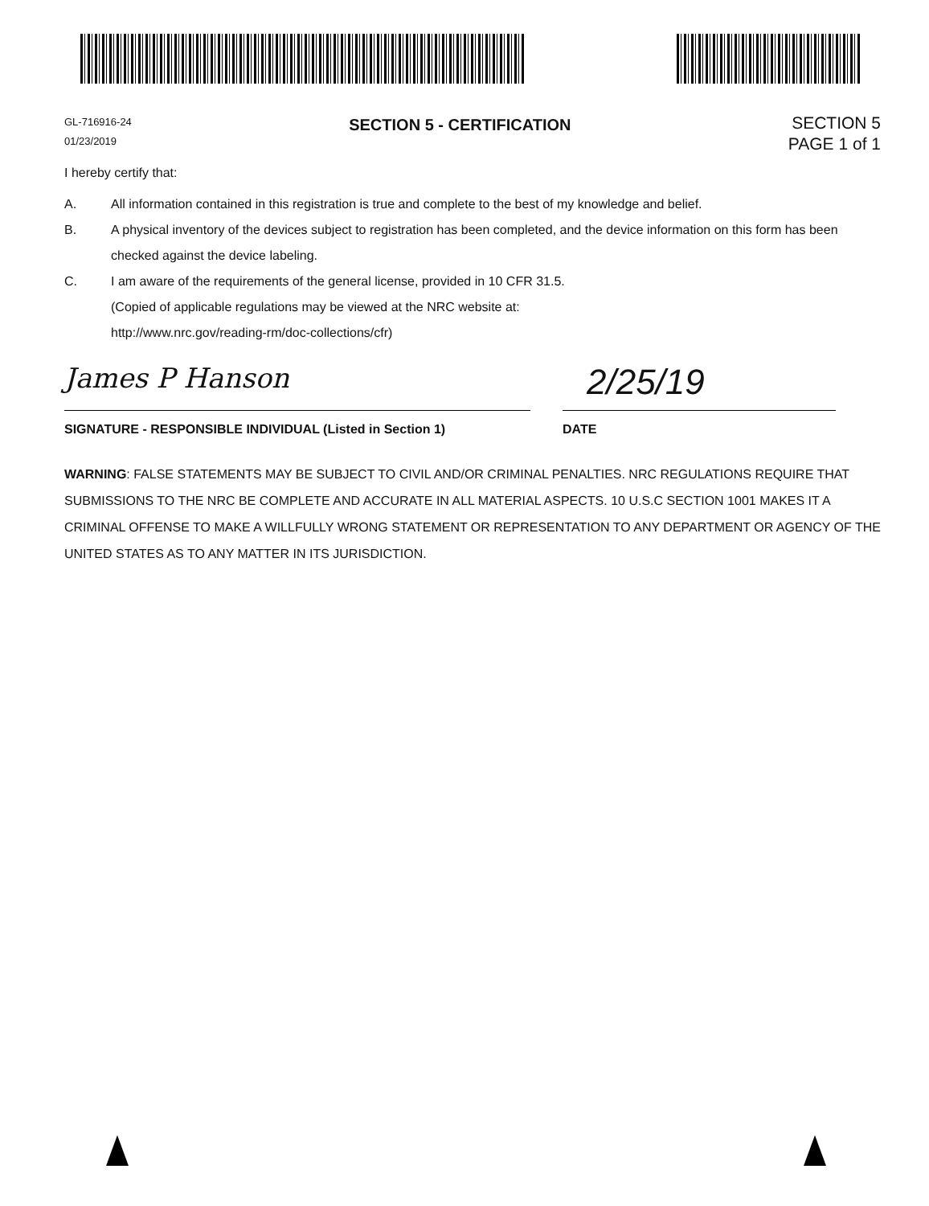GL-716916-24
01/23/2019
SECTION 5 - CERTIFICATION
SECTION 5
PAGE 1 of 1
I hereby certify that:
A. All information contained in this registration is true and complete to the best of my knowledge and belief.
B. A physical inventory of the devices subject to registration has been completed, and the device information on this form has been checked against the device labeling.
C. I am aware of the requirements of the general license, provided in 10 CFR 31.5.
(Copied of applicable regulations may be viewed at the NRC website at:
http://www.nrc.gov/reading-rm/doc-collections/cfr)
James P Hanson
SIGNATURE - RESPONSIBLE INDIVIDUAL (Listed in Section 1)
2/25/19
DATE
WARNING: FALSE STATEMENTS MAY BE SUBJECT TO CIVIL AND/OR CRIMINAL PENALTIES. NRC REGULATIONS REQUIRE THAT SUBMISSIONS TO THE NRC BE COMPLETE AND ACCURATE IN ALL MATERIAL ASPECTS. 10 U.S.C SECTION 1001 MAKES IT A CRIMINAL OFFENSE TO MAKE A WILLFULLY WRONG STATEMENT OR REPRESENTATION TO ANY DEPARTMENT OR AGENCY OF THE UNITED STATES AS TO ANY MATTER IN ITS JURISDICTION.